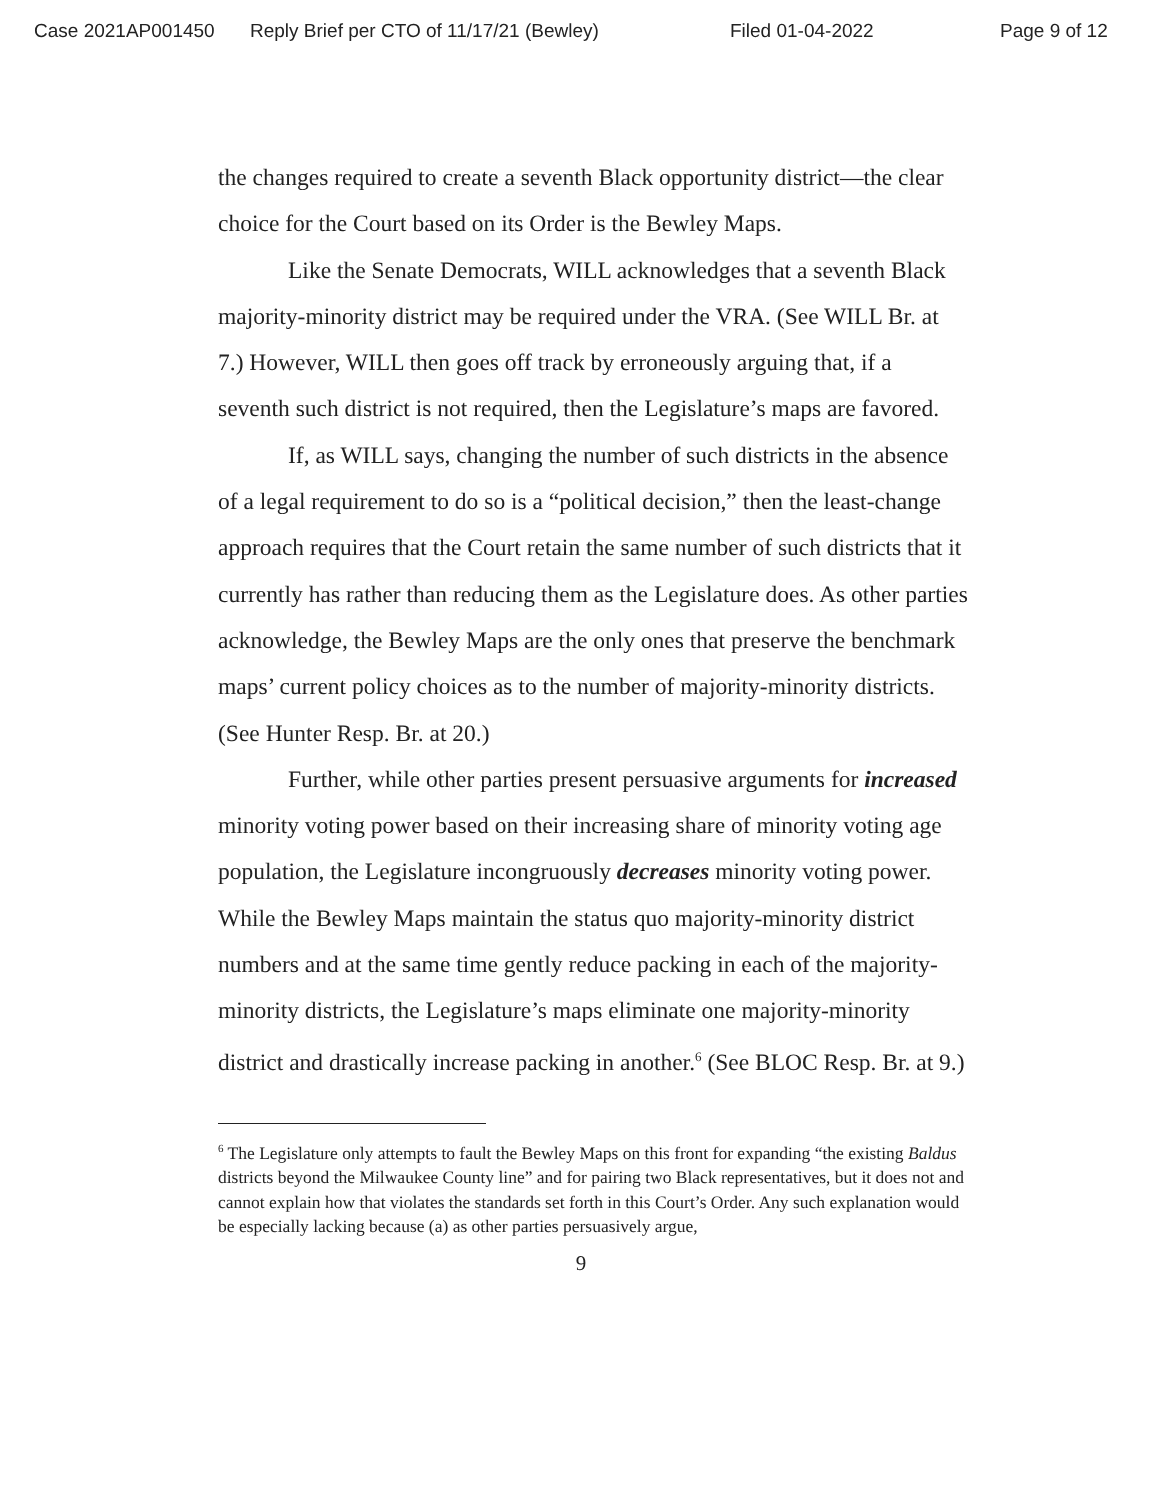Case 2021AP001450 Reply Brief per CTO of 11/17/21 (Bewley) Filed 01-04-2022 Page 9 of 12
the changes required to create a seventh Black opportunity district—the clear choice for the Court based on its Order is the Bewley Maps.
Like the Senate Democrats, WILL acknowledges that a seventh Black majority-minority district may be required under the VRA. (See WILL Br. at 7.) However, WILL then goes off track by erroneously arguing that, if a seventh such district is not required, then the Legislature’s maps are favored.
If, as WILL says, changing the number of such districts in the absence of a legal requirement to do so is a “political decision,” then the least-change approach requires that the Court retain the same number of such districts that it currently has rather than reducing them as the Legislature does. As other parties acknowledge, the Bewley Maps are the only ones that preserve the benchmark maps’ current policy choices as to the number of majority-minority districts. (See Hunter Resp. Br. at 20.)
Further, while other parties present persuasive arguments for increased minority voting power based on their increasing share of minority voting age population, the Legislature incongruously decreases minority voting power. While the Bewley Maps maintain the status quo majority-minority district numbers and at the same time gently reduce packing in each of the majority-minority districts, the Legislature’s maps eliminate one majority-minority district and drastically increase packing in another.<sup>6</sup> (See BLOC Resp. Br. at 9.)
<sup>6</sup> The Legislature only attempts to fault the Bewley Maps on this front for expanding “the existing Baldus districts beyond the Milwaukee County line” and for pairing two Black representatives, but it does not and cannot explain how that violates the standards set forth in this Court’s Order. Any such explanation would be especially lacking because (a) as other parties persuasively argue,
9